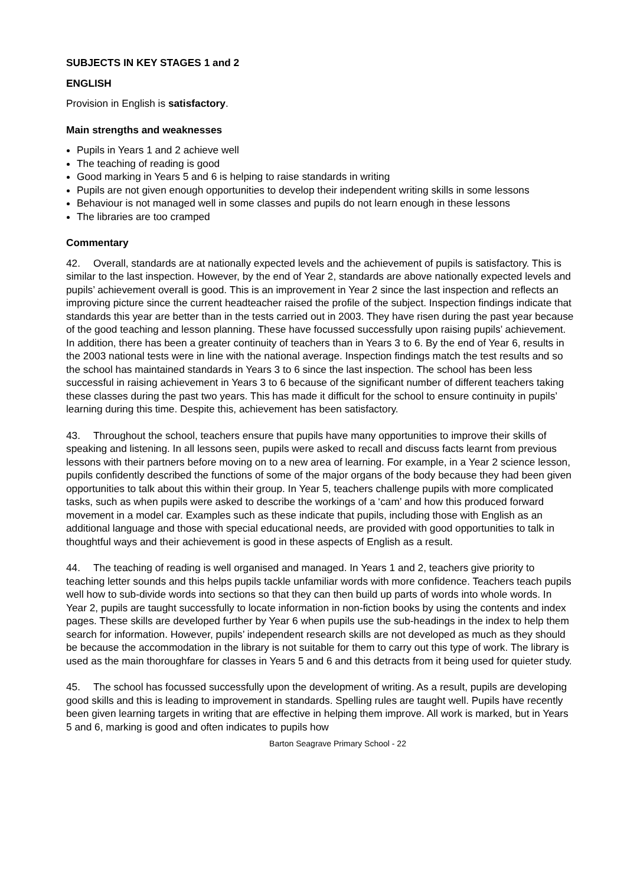SUBJECTS IN KEY STAGES 1 and 2
ENGLISH
Provision in English is satisfactory.
Main strengths and weaknesses
Pupils in Years 1 and 2 achieve well
The teaching of reading is good
Good marking in Years 5 and 6 is helping to raise standards in writing
Pupils are not given enough opportunities to develop their independent writing skills in some lessons
Behaviour is not managed well in some classes and pupils do not learn enough in these lessons
The libraries are too cramped
Commentary
42. Overall, standards are at nationally expected levels and the achievement of pupils is satisfactory. This is similar to the last inspection. However, by the end of Year 2, standards are above nationally expected levels and pupils’ achievement overall is good. This is an improvement in Year 2 since the last inspection and reflects an improving picture since the current headteacher raised the profile of the subject. Inspection findings indicate that standards this year are better than in the tests carried out in 2003. They have risen during the past year because of the good teaching and lesson planning. These have focussed successfully upon raising pupils’ achievement. In addition, there has been a greater continuity of teachers than in Years 3 to 6. By the end of Year 6, results in the 2003 national tests were in line with the national average. Inspection findings match the test results and so the school has maintained standards in Years 3 to 6 since the last inspection. The school has been less successful in raising achievement in Years 3 to 6 because of the significant number of different teachers taking these classes during the past two years. This has made it difficult for the school to ensure continuity in pupils’ learning during this time. Despite this, achievement has been satisfactory.
43. Throughout the school, teachers ensure that pupils have many opportunities to improve their skills of speaking and listening. In all lessons seen, pupils were asked to recall and discuss facts learnt from previous lessons with their partners before moving on to a new area of learning. For example, in a Year 2 science lesson, pupils confidently described the functions of some of the major organs of the body because they had been given opportunities to talk about this within their group. In Year 5, teachers challenge pupils with more complicated tasks, such as when pupils were asked to describe the workings of a ‘cam’ and how this produced forward movement in a model car. Examples such as these indicate that pupils, including those with English as an additional language and those with special educational needs, are provided with good opportunities to talk in thoughtful ways and their achievement is good in these aspects of English as a result.
44. The teaching of reading is well organised and managed. In Years 1 and 2, teachers give priority to teaching letter sounds and this helps pupils tackle unfamiliar words with more confidence. Teachers teach pupils well how to sub-divide words into sections so that they can then build up parts of words into whole words. In Year 2, pupils are taught successfully to locate information in non-fiction books by using the contents and index pages. These skills are developed further by Year 6 when pupils use the sub-headings in the index to help them search for information. However, pupils’ independent research skills are not developed as much as they should be because the accommodation in the library is not suitable for them to carry out this type of work. The library is used as the main thoroughfare for classes in Years 5 and 6 and this detracts from it being used for quieter study.
45. The school has focussed successfully upon the development of writing. As a result, pupils are developing good skills and this is leading to improvement in standards. Spelling rules are taught well. Pupils have recently been given learning targets in writing that are effective in helping them improve. All work is marked, but in Years 5 and 6, marking is good and often indicates to pupils how
Barton Seagrave Primary School - 22